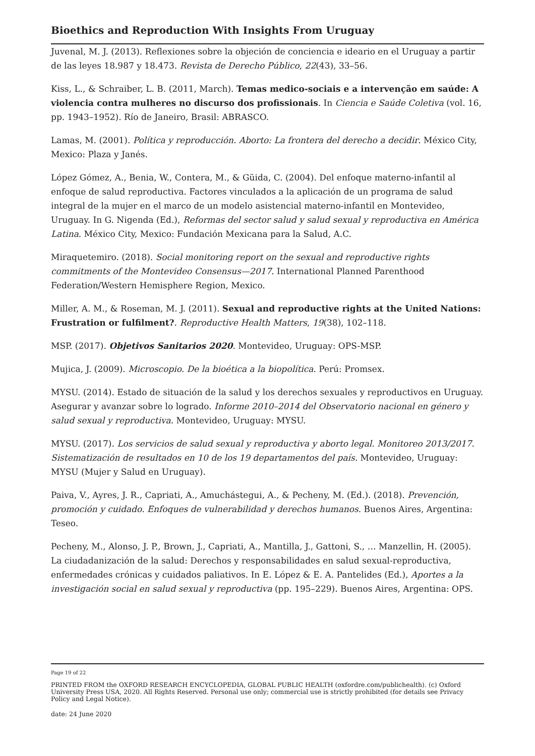Bioethics and Reproduction With Insights From Uruguay
Juvenal, M. J. (2013). Reflexiones sobre la objeción de conciencia e ideario en el Uruguay a partir de las leyes 18.987 y 18.473. Revista de Derecho Público, 22(43), 33–56.
Kiss, L., & Schraiber, L. B. (2011, March). Temas medico-sociais e a intervenção em saúde: A violencia contra mulheres no discurso dos profissionais. In Ciencia e Saúde Coletiva (vol. 16, pp. 1943–1952). Río de Janeiro, Brasil: ABRASCO.
Lamas, M. (2001). Política y reproducción. Aborto: La frontera del derecho a decidir. México City, Mexico: Plaza y Janés.
López Gómez, A., Benia, W., Contera, M., & Güida, C. (2004). Del enfoque materno-infantil al enfoque de salud reproductiva. Factores vinculados a la aplicación de un programa de salud integral de la mujer en el marco de un modelo asistencial materno-infantil en Montevideo, Uruguay. In G. Nigenda (Ed.), Reformas del sector salud y salud sexual y reproductiva en América Latina. México City, Mexico: Fundación Mexicana para la Salud, A.C.
Miraquetemiro. (2018). Social monitoring report on the sexual and reproductive rights commitments of the Montevideo Consensus—2017. International Planned Parenthood Federation/Western Hemisphere Region, Mexico.
Miller, A. M., & Roseman, M. J. (2011). Sexual and reproductive rights at the United Nations: Frustration or fulfilment?. Reproductive Health Matters, 19(38), 102–118.
MSP. (2017). Objetivos Sanitarios 2020. Montevideo, Uruguay: OPS-MSP.
Mujica, J. (2009). Microscopio. De la bioética a la biopolítica. Perú: Promsex.
MYSU. (2014). Estado de situación de la salud y los derechos sexuales y reproductivos en Uruguay. Asegurar y avanzar sobre lo logrado. Informe 2010–2014 del Observatorio nacional en género y salud sexual y reproductiva. Montevideo, Uruguay: MYSU.
MYSU. (2017). Los servicios de salud sexual y reproductiva y aborto legal. Monitoreo 2013/2017. Sistematización de resultados en 10 de los 19 departamentos del país. Montevideo, Uruguay: MYSU (Mujer y Salud en Uruguay).
Paiva, V., Ayres, J. R., Capriati, A., Amuchástegui, A., & Pecheny, M. (Ed.). (2018). Prevención, promoción y cuidado. Enfoques de vulnerabilidad y derechos humanos. Buenos Aires, Argentina: Teseo.
Pecheny, M., Alonso, J. P., Brown, J., Capriati, A., Mantilla, J., Gattoni, S., … Manzellin, H. (2005). La ciudadanización de la salud: Derechos y responsabilidades en salud sexual-reproductiva, enfermedades crónicas y cuidados paliativos. In E. López & E. A. Pantelides (Ed.), Aportes a la investigación social en salud sexual y reproductiva (pp. 195–229). Buenos Aires, Argentina: OPS.
Page 19 of 22
PRINTED FROM the OXFORD RESEARCH ENCYCLOPEDIA, GLOBAL PUBLIC HEALTH (oxfordre.com/publichealth). (c) Oxford University Press USA, 2020. All Rights Reserved. Personal use only; commercial use is strictly prohibited (for details see Privacy Policy and Legal Notice).
date: 24 June 2020